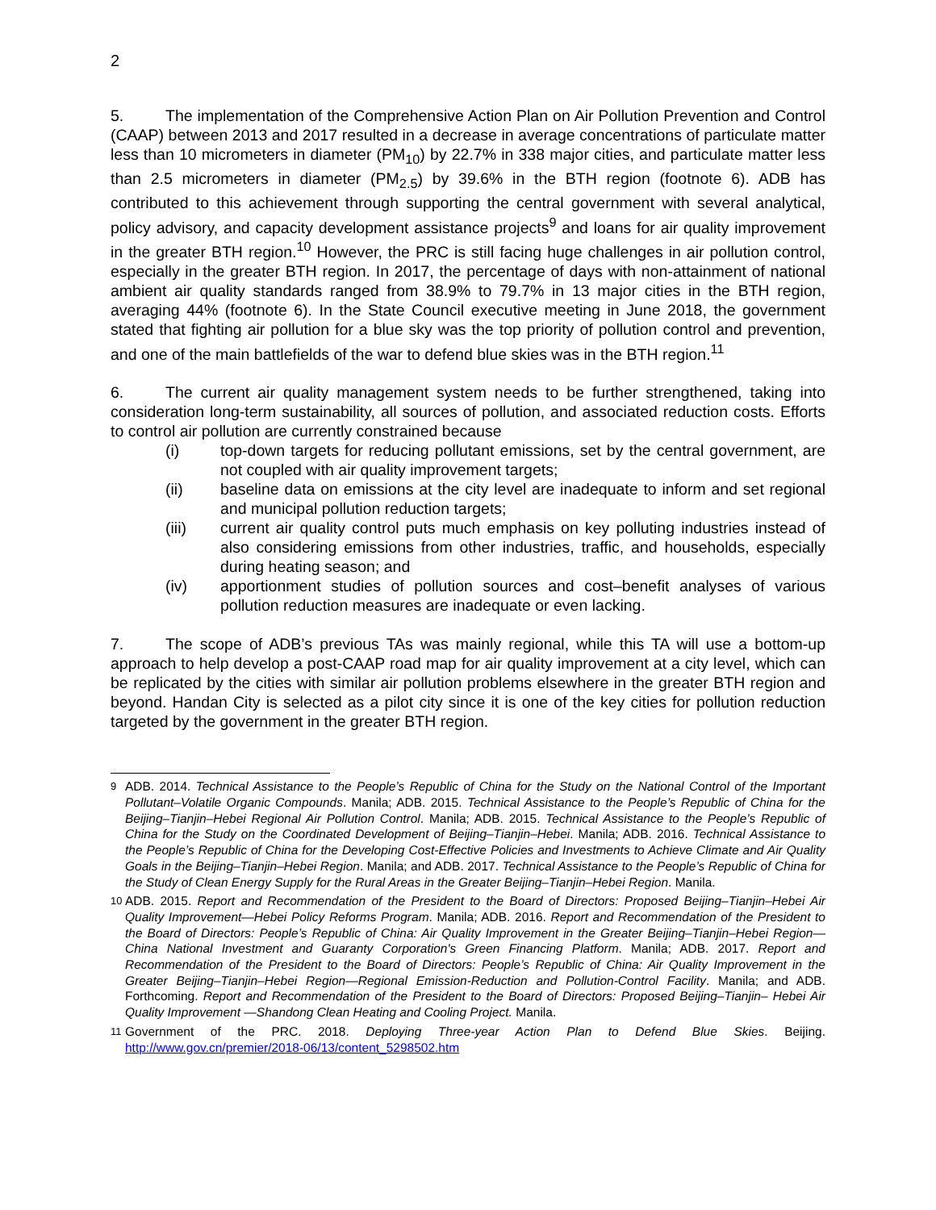2
5. The implementation of the Comprehensive Action Plan on Air Pollution Prevention and Control (CAAP) between 2013 and 2017 resulted in a decrease in average concentrations of particulate matter less than 10 micrometers in diameter (PM<sub>10</sub>) by 22.7% in 338 major cities, and particulate matter less than 2.5 micrometers in diameter (PM<sub>2.5</sub>) by 39.6% in the BTH region (footnote 6). ADB has contributed to this achievement through supporting the central government with several analytical, policy advisory, and capacity development assistance projects<sup>9</sup> and loans for air quality improvement in the greater BTH region.<sup>10</sup> However, the PRC is still facing huge challenges in air pollution control, especially in the greater BTH region. In 2017, the percentage of days with non-attainment of national ambient air quality standards ranged from 38.9% to 79.7% in 13 major cities in the BTH region, averaging 44% (footnote 6). In the State Council executive meeting in June 2018, the government stated that fighting air pollution for a blue sky was the top priority of pollution control and prevention, and one of the main battlefields of the war to defend blue skies was in the BTH region.<sup>11</sup>
6. The current air quality management system needs to be further strengthened, taking into consideration long-term sustainability, all sources of pollution, and associated reduction costs. Efforts to control air pollution are currently constrained because
(i) top-down targets for reducing pollutant emissions, set by the central government, are not coupled with air quality improvement targets;
(ii) baseline data on emissions at the city level are inadequate to inform and set regional and municipal pollution reduction targets;
(iii) current air quality control puts much emphasis on key polluting industries instead of also considering emissions from other industries, traffic, and households, especially during heating season; and
(iv) apportionment studies of pollution sources and cost–benefit analyses of various pollution reduction measures are inadequate or even lacking.
7. The scope of ADB’s previous TAs was mainly regional, while this TA will use a bottom-up approach to help develop a post-CAAP road map for air quality improvement at a city level, which can be replicated by the cities with similar air pollution problems elsewhere in the greater BTH region and beyond. Handan City is selected as a pilot city since it is one of the key cities for pollution reduction targeted by the government in the greater BTH region.
<sup>9</sup> ADB. 2014. Technical Assistance to the People’s Republic of China for the Study on the National Control of the Important Pollutant–Volatile Organic Compounds. Manila; ADB. 2015. Technical Assistance to the People’s Republic of China for the Beijing–Tianjin–Hebei Regional Air Pollution Control. Manila; ADB. 2015. Technical Assistance to the People’s Republic of China for the Study on the Coordinated Development of Beijing–Tianjin–Hebei. Manila; ADB. 2016. Technical Assistance to the People’s Republic of China for the Developing Cost-Effective Policies and Investments to Achieve Climate and Air Quality Goals in the Beijing–Tianjin–Hebei Region. Manila; and ADB. 2017. Technical Assistance to the People’s Republic of China for the Study of Clean Energy Supply for the Rural Areas in the Greater Beijing–Tianjin–Hebei Region. Manila.
<sup>10</sup> ADB. 2015. Report and Recommendation of the President to the Board of Directors: Proposed Beijing–Tianjin–Hebei Air Quality Improvement—Hebei Policy Reforms Program. Manila; ADB. 2016. Report and Recommendation of the President to the Board of Directors: People’s Republic of China: Air Quality Improvement in the Greater Beijing–Tianjin–Hebei Region—China National Investment and Guaranty Corporation's Green Financing Platform. Manila; ADB. 2017. Report and Recommendation of the President to the Board of Directors: People’s Republic of China: Air Quality Improvement in the Greater Beijing–Tianjin–Hebei Region—Regional Emission-Reduction and Pollution-Control Facility. Manila; and ADB. Forthcoming. Report and Recommendation of the President to the Board of Directors: Proposed Beijing–Tianjin– Hebei Air Quality Improvement —Shandong Clean Heating and Cooling Project. Manila.
<sup>11</sup> Government of the PRC. 2018. Deploying Three-year Action Plan to Defend Blue Skies. Beijing. http://www.gov.cn/premier/2018-06/13/content_5298502.htm